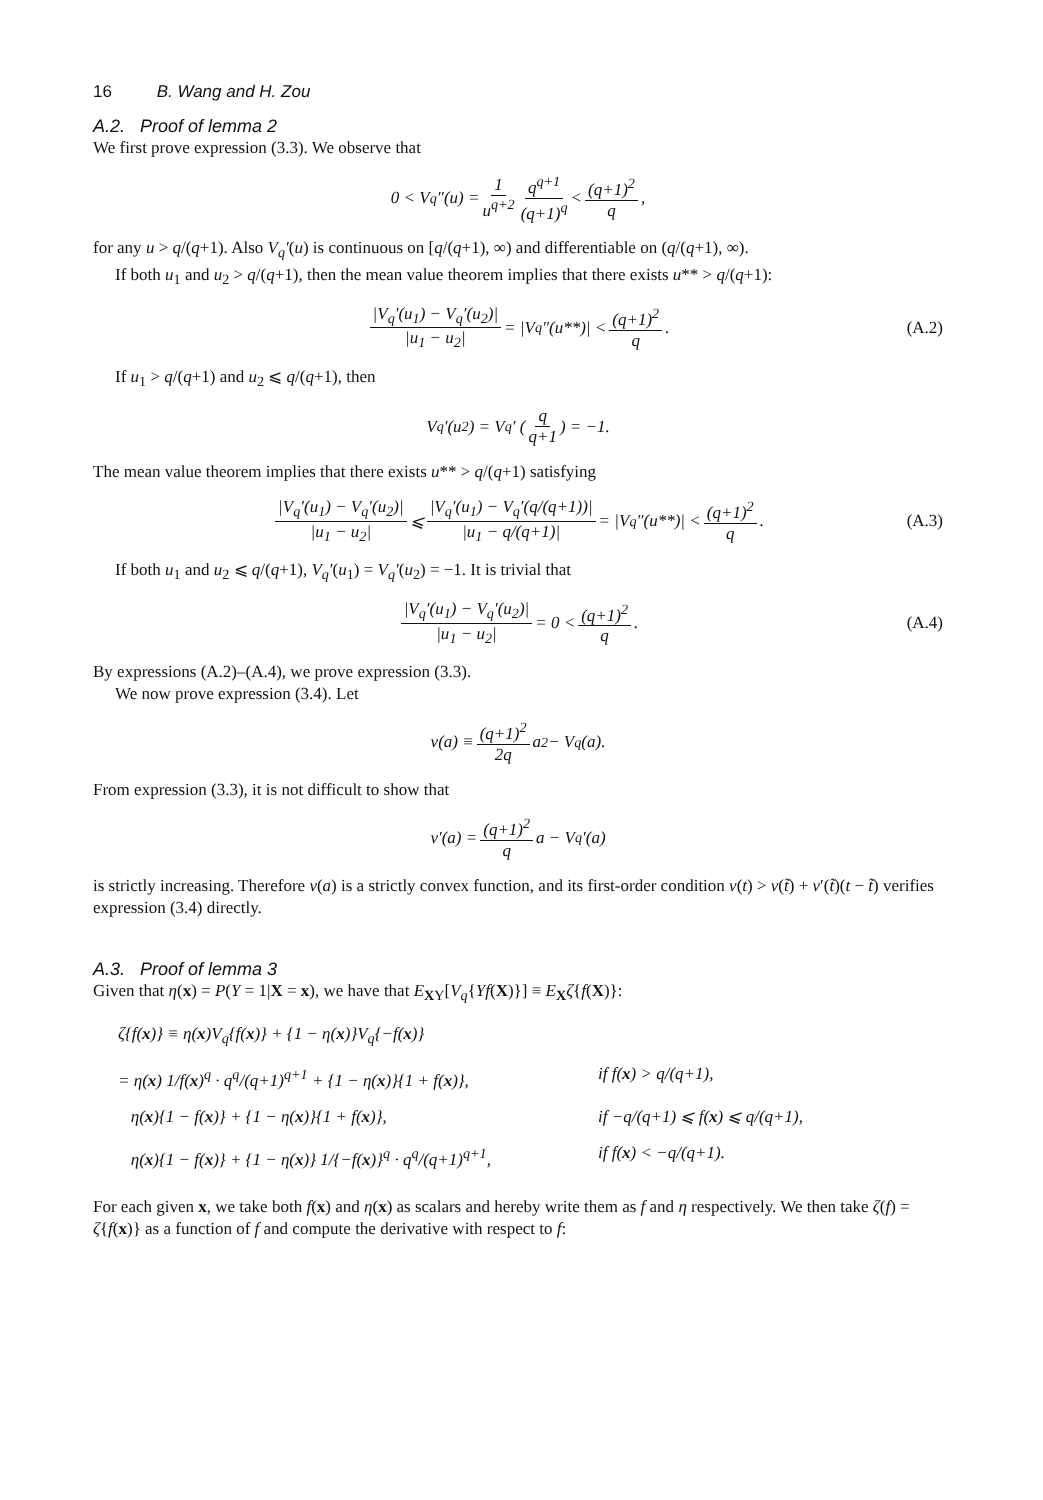16 B. Wang and H. Zou
A.2. Proof of lemma 2
We first prove expression (3.3). We observe that
0 < V<sub>q</sub>″(u) = 1 u<sup>q+2</sup> q<sup>q+1</sup> (q+1)<sup>q</sup> < (q+1)<sup>2</sup> q,
for any u > q/(q+1). Also V<sub>q</sub>′(u) is continuous on [q/(q+1), ∞) and differentiable on (q/(q+1), ∞).
If both u<sub>1</sub> and u<sub>2</sub> > q/(q+1), then the mean value theorem implies that there exists u** > q/(q+1):
|V<sub>q</sub>′(u<sub>1</sub>) − V<sub>q</sub>′(u<sub>2</sub>)| |u<sub>1</sub> − u<sub>2</sub>| = |V<sub>q</sub>″(u**)| < (q+1)<sup>2</sup> q. (A.2)
If u<sub>1</sub> > q/(q+1) and u<sub>2</sub> ⩽ q/(q+1), then
V<sub>q</sub>′(u<sub>2</sub>) = V<sub>q</sub>′ ( q q+1 ) = −1.
The mean value theorem implies that there exists u** > q/(q+1) satisfying
|V<sub>q</sub>′(u<sub>1</sub>) − V<sub>q</sub>′(u<sub>2</sub>)| |u<sub>1</sub> − u<sub>2</sub>| ⩽ |V<sub>q</sub>′(u<sub>1</sub>) − V<sub>q</sub>′(q/(q+1))| |u<sub>1</sub> − q/(q+1)| = |V<sub>q</sub>″(u**)| < (q+1)<sup>2</sup> q. (A.3)
If both u<sub>1</sub> and u<sub>2</sub> ⩽ q/(q+1), V<sub>q</sub>′(u<sub>1</sub>) = V<sub>q</sub>′(u<sub>2</sub>) = −1. It is trivial that
|V<sub>q</sub>′(u<sub>1</sub>) − V<sub>q</sub>′(u<sub>2</sub>)| |u<sub>1</sub> − u<sub>2</sub>| = 0 < (q+1)<sup>2</sup> q. (A.4)
By expressions (A.2)–(A.4), we prove expression (3.3).
We now prove expression (3.4). Let
ν(a) ≡ (q+1)<sup>2</sup> 2q a<sup>2</sup> − V<sub>q</sub>(a).
From expression (3.3), it is not difficult to show that
ν′(a) = (q+1)<sup>2</sup> q a − V<sub>q</sub>′(a)
is strictly increasing. Therefore ν(a) is a strictly convex function, and its first-order condition ν(t) > ν(t̃) + ν′(t̃)(t − t̃) verifies expression (3.4) directly.
A.3. Proof of lemma 3
Given that η(x) = P(Y = 1|X = x), we have that E<sub>XY</sub>[V<sub>q</sub>{Yf(X)}] ≡ E<sub>X</sub>ζ{f(X)}:
ζ{f(x)} ≡ η(x)V<sub>q</sub>{f(x)} + {1 − η(x)}V<sub>q</sub>{−f(x)}
= η(x) 1/f(x)<sup>q</sup> · q<sup>q</sup>/(q+1)<sup>q+1</sup> + {1 − η(x)}{1 + f(x)}, if f(x) > q/(q+1),
η(x){1 − f(x)} + {1 − η(x)}{1 + f(x)}, if −q/(q+1) ⩽ f(x) ⩽ q/(q+1),
η(x){1 − f(x)} + {1 − η(x)} 1/{−f(x)}<sup>q</sup> · q<sup>q</sup>/(q+1)<sup>q+1</sup>, if f(x) < −q/(q+1).
For each given x, we take both f(x) and η(x) as scalars and hereby write them as f and η respectively. We then take ζ(f) = ζ{f(x)} as a function of f and compute the derivative with respect to f: